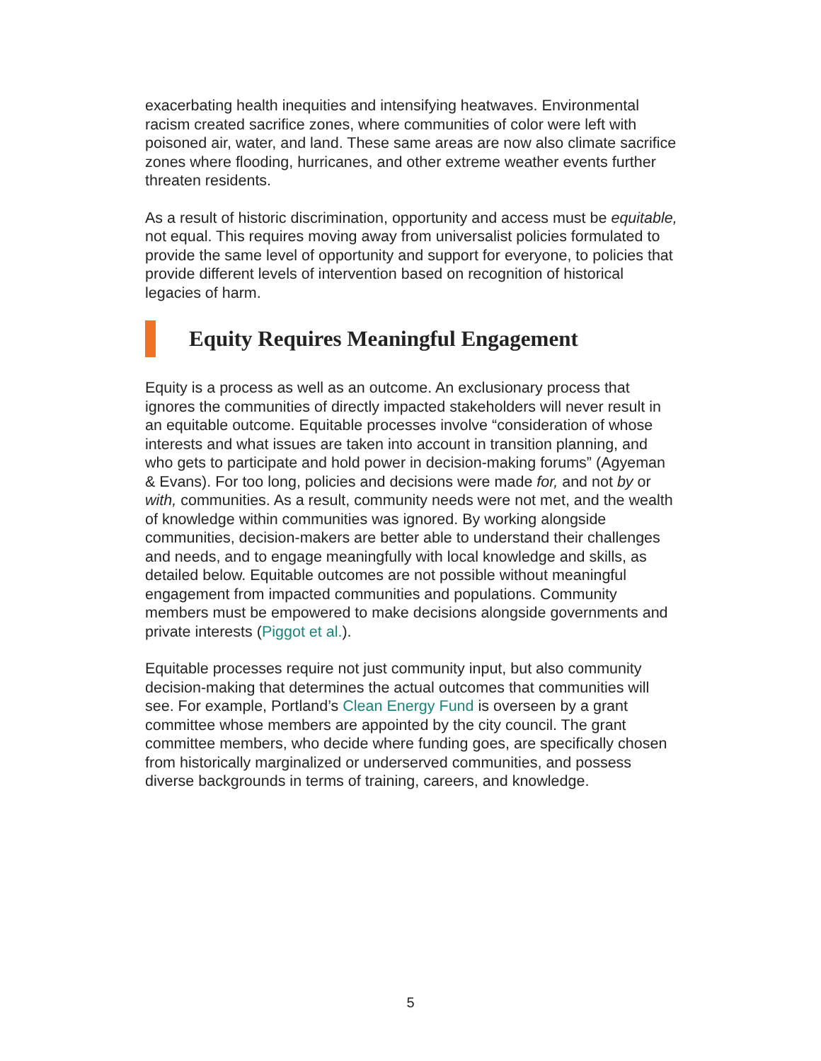exacerbating health inequities and intensifying heatwaves. Environmental racism created sacrifice zones, where communities of color were left with poisoned air, water, and land. These same areas are now also climate sacrifice zones where flooding, hurricanes, and other extreme weather events further threaten residents.
As a result of historic discrimination, opportunity and access must be equitable, not equal. This requires moving away from universalist policies formulated to provide the same level of opportunity and support for everyone, to policies that provide different levels of intervention based on recognition of historical legacies of harm.
Equity Requires Meaningful Engagement
Equity is a process as well as an outcome. An exclusionary process that ignores the communities of directly impacted stakeholders will never result in an equitable outcome. Equitable processes involve “consideration of whose interests and what issues are taken into account in transition planning, and who gets to participate and hold power in decision-making forums” (Agyeman & Evans). For too long, policies and decisions were made for, and not by or with, communities. As a result, community needs were not met, and the wealth of knowledge within communities was ignored. By working alongside communities, decision-makers are better able to understand their challenges and needs, and to engage meaningfully with local knowledge and skills, as detailed below. Equitable outcomes are not possible without meaningful engagement from impacted communities and populations. Community members must be empowered to make decisions alongside governments and private interests (Piggot et al.).
Equitable processes require not just community input, but also community decision-making that determines the actual outcomes that communities will see. For example, Portland’s Clean Energy Fund is overseen by a grant committee whose members are appointed by the city council. The grant committee members, who decide where funding goes, are specifically chosen from historically marginalized or underserved communities, and possess diverse backgrounds in terms of training, careers, and knowledge.
5